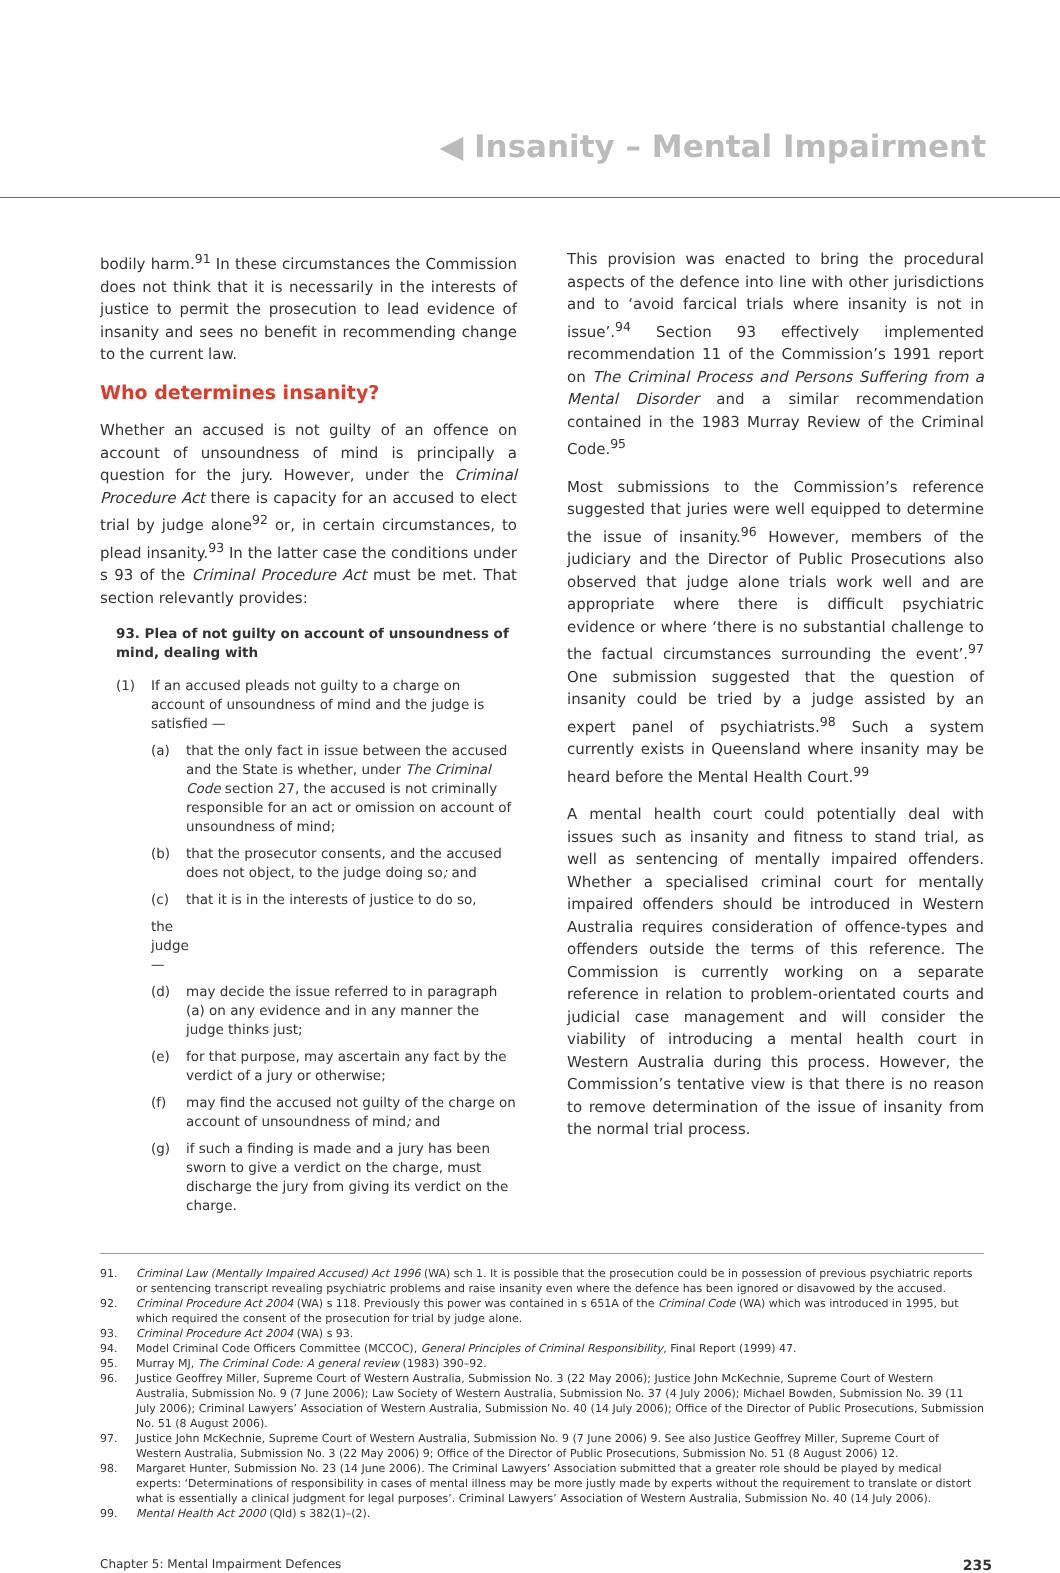◀ Insanity – Mental Impairment
bodily harm.<sup>91</sup> In these circumstances the Commission does not think that it is necessarily in the interests of justice to permit the prosecution to lead evidence of insanity and sees no benefit in recommending change to the current law.
Who determines insanity?
Whether an accused is not guilty of an offence on account of unsoundness of mind is principally a question for the jury. However, under the Criminal Procedure Act there is capacity for an accused to elect trial by judge alone<sup>92</sup> or, in certain circumstances, to plead insanity.<sup>93</sup> In the latter case the conditions under s 93 of the Criminal Procedure Act must be met. That section relevantly provides:
93. Plea of not guilty on account of unsoundness of mind, dealing with
(1) If an accused pleads not guilty to a charge on account of unsoundness of mind and the judge is satisfied —
(a) that the only fact in issue between the accused and the State is whether, under The Criminal Code section 27, the accused is not criminally responsible for an act or omission on account of unsoundness of mind;
(b) that the prosecutor consents, and the accused does not object, to the judge doing so; and
(c) that it is in the interests of justice to do so,
the judge —
(d) may decide the issue referred to in paragraph (a) on any evidence and in any manner the judge thinks just;
(e) for that purpose, may ascertain any fact by the verdict of a jury or otherwise;
(f) may find the accused not guilty of the charge on account of unsoundness of mind; and
(g) if such a finding is made and a jury has been sworn to give a verdict on the charge, must discharge the jury from giving its verdict on the charge.
This provision was enacted to bring the procedural aspects of the defence into line with other jurisdictions and to ‘avoid farcical trials where insanity is not in issue’.<sup>94</sup> Section 93 effectively implemented recommendation 11 of the Commission’s 1991 report on The Criminal Process and Persons Suffering from a Mental Disorder and a similar recommendation contained in the 1983 Murray Review of the Criminal Code.<sup>95</sup>
Most submissions to the Commission’s reference suggested that juries were well equipped to determine the issue of insanity.<sup>96</sup> However, members of the judiciary and the Director of Public Prosecutions also observed that judge alone trials work well and are appropriate where there is difficult psychiatric evidence or where ‘there is no substantial challenge to the factual circumstances surrounding the event’.<sup>97</sup> One submission suggested that the question of insanity could be tried by a judge assisted by an expert panel of psychiatrists.<sup>98</sup> Such a system currently exists in Queensland where insanity may be heard before the Mental Health Court.<sup>99</sup>
A mental health court could potentially deal with issues such as insanity and fitness to stand trial, as well as sentencing of mentally impaired offenders. Whether a specialised criminal court for mentally impaired offenders should be introduced in Western Australia requires consideration of offence-types and offenders outside the terms of this reference. The Commission is currently working on a separate reference in relation to problem-orientated courts and judicial case management and will consider the viability of introducing a mental health court in Western Australia during this process. However, the Commission’s tentative view is that there is no reason to remove determination of the issue of insanity from the normal trial process.
91. Criminal Law (Mentally Impaired Accused) Act 1996 (WA) sch 1. It is possible that the prosecution could be in possession of previous psychiatric reports or sentencing transcript revealing psychiatric problems and raise insanity even where the defence has been ignored or disavowed by the accused.
92. Criminal Procedure Act 2004 (WA) s 118. Previously this power was contained in s 651A of the Criminal Code (WA) which was introduced in 1995, but which required the consent of the prosecution for trial by judge alone.
93. Criminal Procedure Act 2004 (WA) s 93.
94. Model Criminal Code Officers Committee (MCCOC), General Principles of Criminal Responsibility, Final Report (1999) 47.
95. Murray MJ, The Criminal Code: A general review (1983) 390–92.
96. Justice Geoffrey Miller, Supreme Court of Western Australia, Submission No. 3 (22 May 2006); Justice John McKechnie, Supreme Court of Western Australia, Submission No. 9 (7 June 2006); Law Society of Western Australia, Submission No. 37 (4 July 2006); Michael Bowden, Submission No. 39 (11 July 2006); Criminal Lawyers’ Association of Western Australia, Submission No. 40 (14 July 2006); Office of the Director of Public Prosecutions, Submission No. 51 (8 August 2006).
97. Justice John McKechnie, Supreme Court of Western Australia, Submission No. 9 (7 June 2006) 9. See also Justice Geoffrey Miller, Supreme Court of Western Australia, Submission No. 3 (22 May 2006) 9; Office of the Director of Public Prosecutions, Submission No. 51 (8 August 2006) 12.
98. Margaret Hunter, Submission No. 23 (14 June 2006). The Criminal Lawyers’ Association submitted that a greater role should be played by medical experts: ‘Determinations of responsibility in cases of mental illness may be more justly made by experts without the requirement to translate or distort what is essentially a clinical judgment for legal purposes’. Criminal Lawyers’ Association of Western Australia, Submission No. 40 (14 July 2006).
99. Mental Health Act 2000 (Qld) s 382(1)–(2).
Chapter 5: Mental Impairment Defences 235